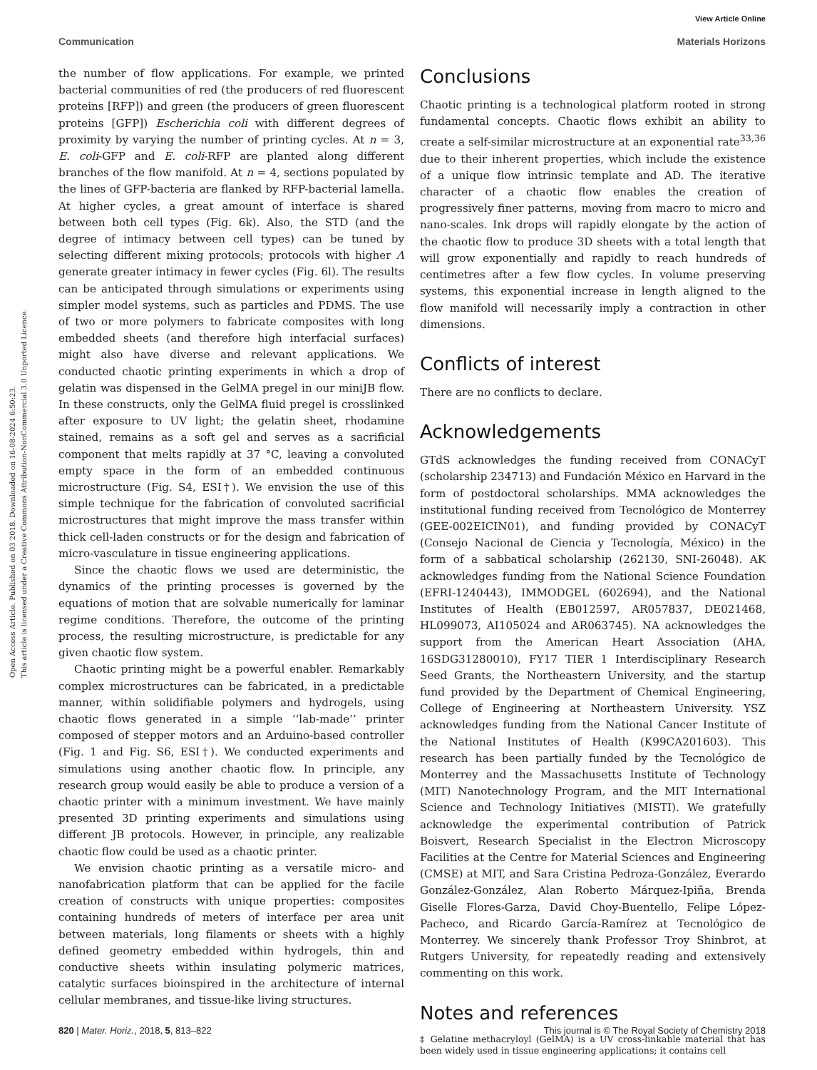View Article Online
Communication Materials Horizons
Open Access Article. Published on 03 2018. Downloaded on 16-08-2024 6:50:23.
This article is licensed under a Creative Commons Attribution-NonCommercial 3.0 Unported Licence.
the number of flow applications. For example, we printed bacterial communities of red (the producers of red fluorescent proteins [RFP]) and green (the producers of green fluorescent proteins [GFP]) Escherichia coli with different degrees of proximity by varying the number of printing cycles. At n = 3, E. coli-GFP and E. coli-RFP are planted along different branches of the flow manifold. At n = 4, sections populated by the lines of GFP-bacteria are flanked by RFP-bacterial lamella. At higher cycles, a great amount of interface is shared between both cell types (Fig. 6k). Also, the STD (and the degree of intimacy between cell types) can be tuned by selecting different mixing protocols; protocols with higher Λ generate greater intimacy in fewer cycles (Fig. 6l). The results can be anticipated through simulations or experiments using simpler model systems, such as particles and PDMS. The use of two or more polymers to fabricate composites with long embedded sheets (and therefore high interfacial surfaces) might also have diverse and relevant applications. We conducted chaotic printing experiments in which a drop of gelatin was dispensed in the GelMA pregel in our miniJB flow. In these constructs, only the GelMA fluid pregel is crosslinked after exposure to UV light; the gelatin sheet, rhodamine stained, remains as a soft gel and serves as a sacrificial component that melts rapidly at 37 °C, leaving a convoluted empty space in the form of an embedded continuous microstructure (Fig. S4, ESI†). We envision the use of this simple technique for the fabrication of convoluted sacrificial microstructures that might improve the mass transfer within thick cell-laden constructs or for the design and fabrication of micro-vasculature in tissue engineering applications.
Since the chaotic flows we used are deterministic, the dynamics of the printing processes is governed by the equations of motion that are solvable numerically for laminar regime conditions. Therefore, the outcome of the printing process, the resulting microstructure, is predictable for any given chaotic flow system.
Chaotic printing might be a powerful enabler. Remarkably complex microstructures can be fabricated, in a predictable manner, within solidifiable polymers and hydrogels, using chaotic flows generated in a simple ‘‘lab-made’’ printer composed of stepper motors and an Arduino-based controller (Fig. 1 and Fig. S6, ESI†). We conducted experiments and simulations using another chaotic flow. In principle, any research group would easily be able to produce a version of a chaotic printer with a minimum investment. We have mainly presented 3D printing experiments and simulations using different JB protocols. However, in principle, any realizable chaotic flow could be used as a chaotic printer.
We envision chaotic printing as a versatile micro- and nanofabrication platform that can be applied for the facile creation of constructs with unique properties: composites containing hundreds of meters of interface per area unit between materials, long filaments or sheets with a highly defined geometry embedded within hydrogels, thin and conductive sheets within insulating polymeric matrices, catalytic surfaces bioinspired in the architecture of internal cellular membranes, and tissue-like living structures.
Conclusions
Chaotic printing is a technological platform rooted in strong fundamental concepts. Chaotic flows exhibit an ability to create a self-similar microstructure at an exponential rate<sup>33,36</sup> due to their inherent properties, which include the existence of a unique flow intrinsic template and AD. The iterative character of a chaotic flow enables the creation of progressively finer patterns, moving from macro to micro and nano-scales. Ink drops will rapidly elongate by the action of the chaotic flow to produce 3D sheets with a total length that will grow exponentially and rapidly to reach hundreds of centimetres after a few flow cycles. In volume preserving systems, this exponential increase in length aligned to the flow manifold will necessarily imply a contraction in other dimensions.
Conflicts of interest
There are no conflicts to declare.
Acknowledgements
GTdS acknowledges the funding received from CONACyT (scholarship 234713) and Fundación México en Harvard in the form of postdoctoral scholarships. MMA acknowledges the institutional funding received from Tecnológico de Monterrey (GEE-002EICIN01), and funding provided by CONACyT (Consejo Nacional de Ciencia y Tecnología, México) in the form of a sabbatical scholarship (262130, SNI-26048). AK acknowledges funding from the National Science Foundation (EFRI-1240443), IMMODGEL (602694), and the National Institutes of Health (EB012597, AR057837, DE021468, HL099073, AI105024 and AR063745). NA acknowledges the support from the American Heart Association (AHA, 16SDG31280010), FY17 TIER 1 Interdisciplinary Research Seed Grants, the Northeastern University, and the startup fund provided by the Department of Chemical Engineering, College of Engineering at Northeastern University. YSZ acknowledges funding from the National Cancer Institute of the National Institutes of Health (K99CA201603). This research has been partially funded by the Tecnológico de Monterrey and the Massachusetts Institute of Technology (MIT) Nanotechnology Program, and the MIT International Science and Technology Initiatives (MISTI). We gratefully acknowledge the experimental contribution of Patrick Boisvert, Research Specialist in the Electron Microscopy Facilities at the Centre for Material Sciences and Engineering (CMSE) at MIT, and Sara Cristina Pedroza-González, Everardo González-González, Alan Roberto Márquez-Ipiña, Brenda Giselle Flores-Garza, David Choy-Buentello, Felipe López-Pacheco, and Ricardo García-Ramírez at Tecnológico de Monterrey. We sincerely thank Professor Troy Shinbrot, at Rutgers University, for repeatedly reading and extensively commenting on this work.
Notes and references
‡ Gelatine methacryloyl (GelMA) is a UV cross-linkable material that has been widely used in tissue engineering applications; it contains cell
820 | Mater. Horiz., 2018, 5, 813–822 This journal is © The Royal Society of Chemistry 2018